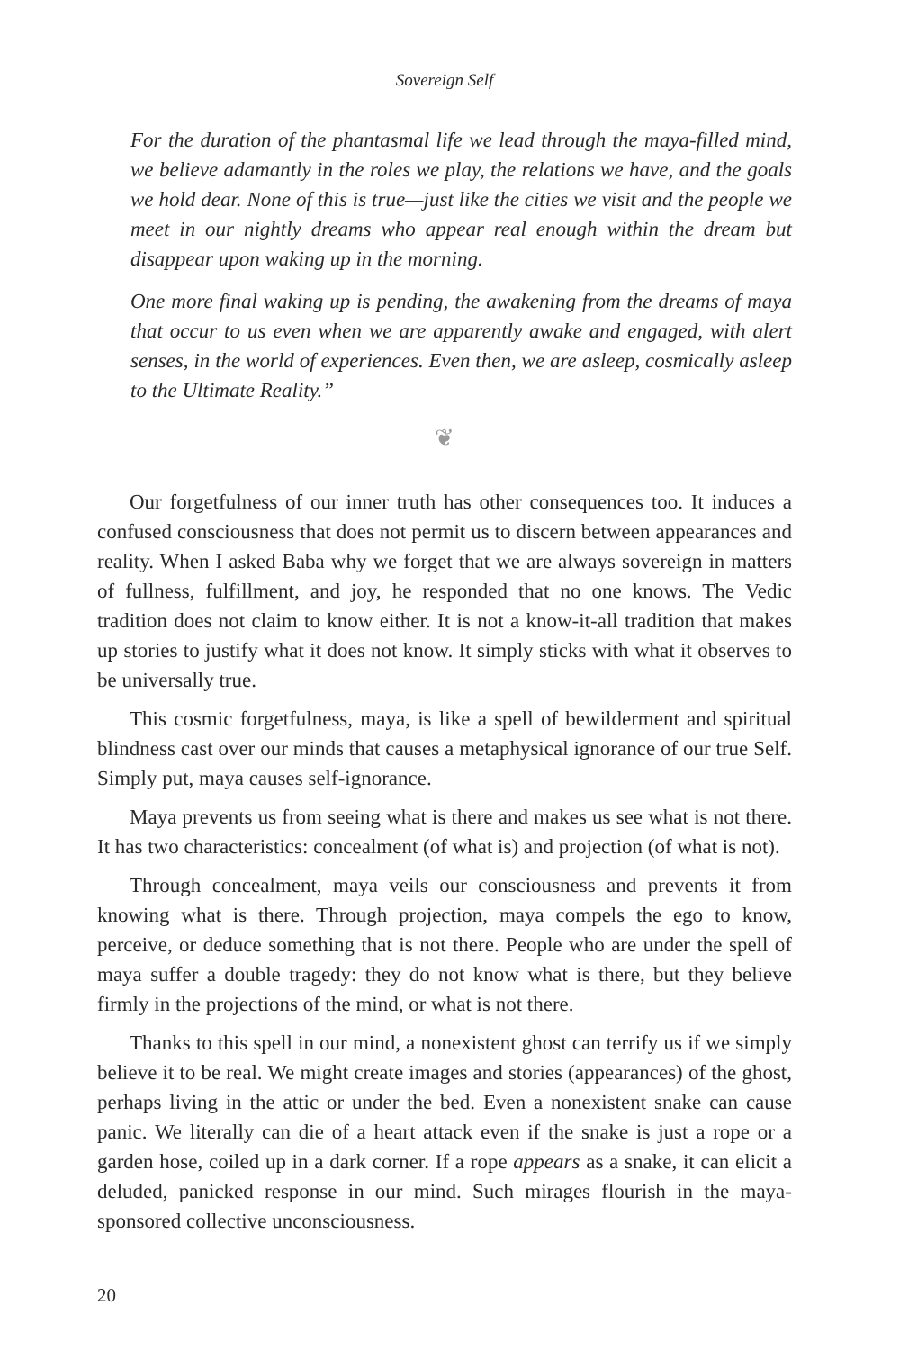Sovereign Self
For the duration of the phantasmal life we lead through the maya-filled mind, we believe adamantly in the roles we play, the relations we have, and the goals we hold dear. None of this is true—just like the cities we visit and the people we meet in our nightly dreams who appear real enough within the dream but disappear upon waking up in the morning.
One more final waking up is pending, the awakening from the dreams of maya that occur to us even when we are apparently awake and engaged, with alert senses, in the world of experiences. Even then, we are asleep, cosmically asleep to the Ultimate Reality.”
❦
Our forgetfulness of our inner truth has other consequences too. It induces a confused consciousness that does not permit us to discern between appearances and reality. When I asked Baba why we forget that we are always sovereign in matters of fullness, fulfillment, and joy, he responded that no one knows. The Vedic tradition does not claim to know either. It is not a know-it-all tradition that makes up stories to justify what it does not know. It simply sticks with what it observes to be universally true.
This cosmic forgetfulness, maya, is like a spell of bewilderment and spiritual blindness cast over our minds that causes a metaphysical ignorance of our true Self. Simply put, maya causes self-ignorance.
Maya prevents us from seeing what is there and makes us see what is not there. It has two characteristics: concealment (of what is) and projection (of what is not).
Through concealment, maya veils our consciousness and prevents it from knowing what is there. Through projection, maya compels the ego to know, perceive, or deduce something that is not there. People who are under the spell of maya suffer a double tragedy: they do not know what is there, but they believe firmly in the projections of the mind, or what is not there.
Thanks to this spell in our mind, a nonexistent ghost can terrify us if we simply believe it to be real. We might create images and stories (appearances) of the ghost, perhaps living in the attic or under the bed. Even a nonexistent snake can cause panic. We literally can die of a heart attack even if the snake is just a rope or a garden hose, coiled up in a dark corner. If a rope appears as a snake, it can elicit a deluded, panicked response in our mind. Such mirages flourish in the maya-sponsored collective unconsciousness.
20